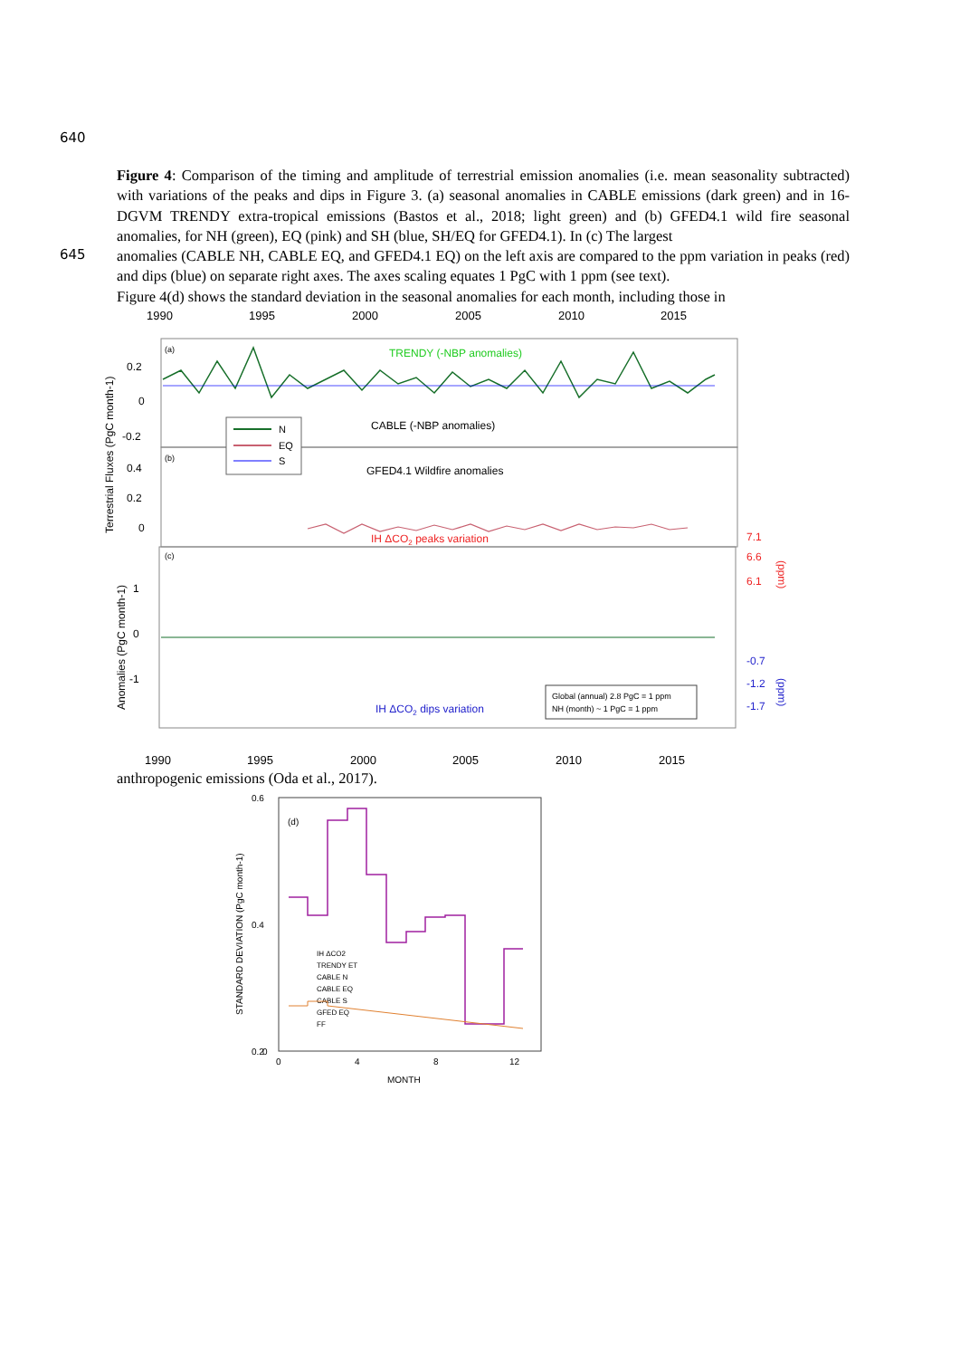640
Figure 4: Comparison of the timing and amplitude of terrestrial emission anomalies (i.e. mean seasonality subtracted) with variations of the peaks and dips in Figure 3. (a) seasonal anomalies in CABLE emissions (dark green) and in 16-DGVM TRENDY extra-tropical emissions (Bastos et al., 2018; light green) and (b) GFED4.1 wild fire seasonal anomalies, for NH (green), EQ (pink) and SH (blue, SH/EQ for GFED4.1). In (c) The largest
645
anomalies (CABLE NH, CABLE EQ, and GFED4.1 EQ) on the left axis are compared to the ppm variation in peaks (red) and dips (blue) on separate right axes. The axes scaling equates 1 PgC with 1 ppm (see text).
Figure 4(d) shows the standard deviation in the seasonal anomalies for each month, including those in
1990
1995
2000
2005
2010
2015
TRENDY (-NBP anomalies)
CABLE (-NBP anomalies)
GFED4.1 Wildfire anomalies
IH ΔCO2 peaks variation
IH ΔCO2 dips variation
(a)
(b)
(c)
0.2
0
-0.2
0.4
0.2
0
1
0
-1
7.1
6.6
6.1
-0.7
-1.2
-1.7
Terrestrial Fluxes (PgC month-1)
Anomalies (PgC month-1)
(ppm)
(ppm)
N
EQ
S
Global (annual) 2.8 PgC = 1 ppm
NH (month) ~ 1 PgC = 1 ppm
1990
1995
2000
2005
2010
2015
anthropogenic emissions (Oda et al., 2017).
0.6
0.4
0.2
0
0
4
8
12
MONTH
(d)
STANDARD DEVIATION (PgC month-1)
IH ΔCO2
TRENDY ET
CABLE N
CABLE EQ
CABLE S
GFED EQ
FF